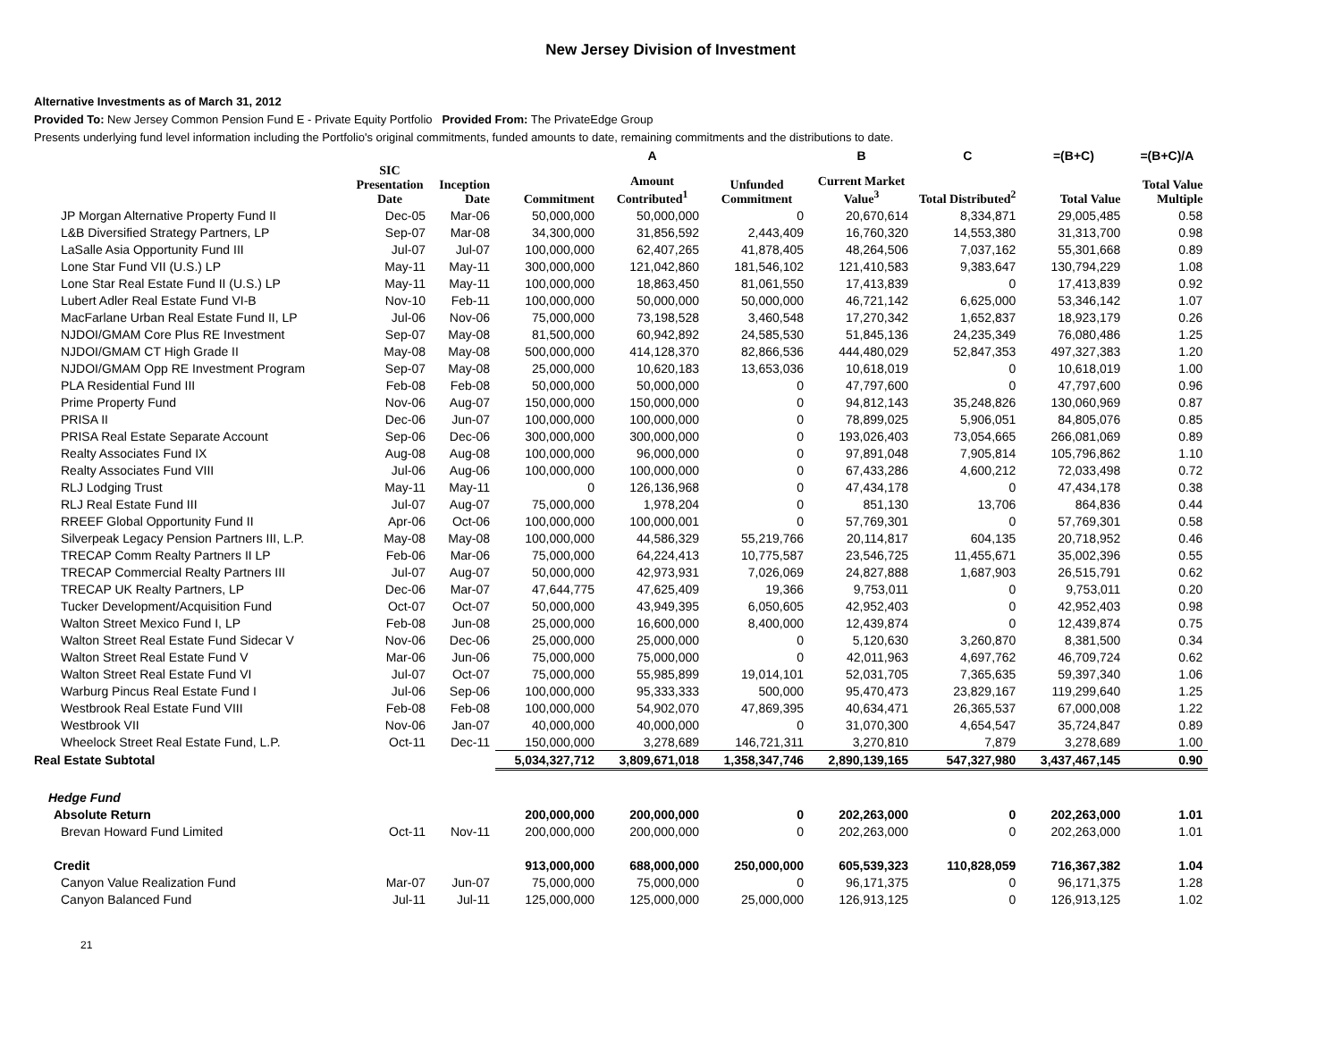New Jersey Division of Investment
Alternative Investments as of March 31, 2012
Provided To: New Jersey Common Pension Fund E - Private Equity Portfolio Provided From: The PrivateEdge Group
Presents underlying fund level information including the Portfolio's original commitments, funded amounts to date, remaining commitments and the distributions to date.
| | | | | A | | B | C | =(B+C) | =(B+C)/A |
| | SIC Presentation Date | Inception Date | Commitment | Amount Contributed<sup>1</sup> | Unfunded Commitment | Current Market Value<sup>3</sup> | Total Distributed<sup>2</sup> | Total Value | Total Value Multiple |
| JP Morgan Alternative Property Fund II | Dec-05 | Mar-06 | 50,000,000 | 50,000,000 | 0 | 20,670,614 | 8,334,871 | 29,005,485 | 0.58 |
| L&B Diversified Strategy Partners, LP | Sep-07 | Mar-08 | 34,300,000 | 31,856,592 | 2,443,409 | 16,760,320 | 14,553,380 | 31,313,700 | 0.98 |
| LaSalle Asia Opportunity Fund III | Jul-07 | Jul-07 | 100,000,000 | 62,407,265 | 41,878,405 | 48,264,506 | 7,037,162 | 55,301,668 | 0.89 |
| Lone Star Fund VII (U.S.) LP | May-11 | May-11 | 300,000,000 | 121,042,860 | 181,546,102 | 121,410,583 | 9,383,647 | 130,794,229 | 1.08 |
| Lone Star Real Estate Fund II (U.S.) LP | May-11 | May-11 | 100,000,000 | 18,863,450 | 81,061,550 | 17,413,839 | 0 | 17,413,839 | 0.92 |
| Lubert Adler Real Estate Fund VI-B | Nov-10 | Feb-11 | 100,000,000 | 50,000,000 | 50,000,000 | 46,721,142 | 6,625,000 | 53,346,142 | 1.07 |
| MacFarlane Urban Real Estate Fund II, LP | Jul-06 | Nov-06 | 75,000,000 | 73,198,528 | 3,460,548 | 17,270,342 | 1,652,837 | 18,923,179 | 0.26 |
| NJDOI/GMAM Core Plus RE Investment | Sep-07 | May-08 | 81,500,000 | 60,942,892 | 24,585,530 | 51,845,136 | 24,235,349 | 76,080,486 | 1.25 |
| NJDOI/GMAM CT High Grade II | May-08 | May-08 | 500,000,000 | 414,128,370 | 82,866,536 | 444,480,029 | 52,847,353 | 497,327,383 | 1.20 |
| NJDOI/GMAM Opp RE Investment Program | Sep-07 | May-08 | 25,000,000 | 10,620,183 | 13,653,036 | 10,618,019 | 0 | 10,618,019 | 1.00 |
| PLA Residential Fund III | Feb-08 | Feb-08 | 50,000,000 | 50,000,000 | 0 | 47,797,600 | 0 | 47,797,600 | 0.96 |
| Prime Property Fund | Nov-06 | Aug-07 | 150,000,000 | 150,000,000 | 0 | 94,812,143 | 35,248,826 | 130,060,969 | 0.87 |
| PRISA II | Dec-06 | Jun-07 | 100,000,000 | 100,000,000 | 0 | 78,899,025 | 5,906,051 | 84,805,076 | 0.85 |
| PRISA Real Estate Separate Account | Sep-06 | Dec-06 | 300,000,000 | 300,000,000 | 0 | 193,026,403 | 73,054,665 | 266,081,069 | 0.89 |
| Realty Associates Fund IX | Aug-08 | Aug-08 | 100,000,000 | 96,000,000 | 0 | 97,891,048 | 7,905,814 | 105,796,862 | 1.10 |
| Realty Associates Fund VIII | Jul-06 | Aug-06 | 100,000,000 | 100,000,000 | 0 | 67,433,286 | 4,600,212 | 72,033,498 | 0.72 |
| RLJ Lodging Trust | May-11 | May-11 | 0 | 126,136,968 | 0 | 47,434,178 | 0 | 47,434,178 | 0.38 |
| RLJ Real Estate Fund III | Jul-07 | Aug-07 | 75,000,000 | 1,978,204 | 0 | 851,130 | 13,706 | 864,836 | 0.44 |
| RREEF Global Opportunity Fund II | Apr-06 | Oct-06 | 100,000,000 | 100,000,001 | 0 | 57,769,301 | 0 | 57,769,301 | 0.58 |
| Silverpeak Legacy Pension Partners III, L.P. | May-08 | May-08 | 100,000,000 | 44,586,329 | 55,219,766 | 20,114,817 | 604,135 | 20,718,952 | 0.46 |
| TRECAP Comm Realty Partners II LP | Feb-06 | Mar-06 | 75,000,000 | 64,224,413 | 10,775,587 | 23,546,725 | 11,455,671 | 35,002,396 | 0.55 |
| TRECAP Commercial Realty Partners III | Jul-07 | Aug-07 | 50,000,000 | 42,973,931 | 7,026,069 | 24,827,888 | 1,687,903 | 26,515,791 | 0.62 |
| TRECAP UK Realty Partners, LP | Dec-06 | Mar-07 | 47,644,775 | 47,625,409 | 19,366 | 9,753,011 | 0 | 9,753,011 | 0.20 |
| Tucker Development/Acquisition Fund | Oct-07 | Oct-07 | 50,000,000 | 43,949,395 | 6,050,605 | 42,952,403 | 0 | 42,952,403 | 0.98 |
| Walton Street Mexico Fund I, LP | Feb-08 | Jun-08 | 25,000,000 | 16,600,000 | 8,400,000 | 12,439,874 | 0 | 12,439,874 | 0.75 |
| Walton Street Real Estate Fund Sidecar V | Nov-06 | Dec-06 | 25,000,000 | 25,000,000 | 0 | 5,120,630 | 3,260,870 | 8,381,500 | 0.34 |
| Walton Street Real Estate Fund V | Mar-06 | Jun-06 | 75,000,000 | 75,000,000 | 0 | 42,011,963 | 4,697,762 | 46,709,724 | 0.62 |
| Walton Street Real Estate Fund VI | Jul-07 | Oct-07 | 75,000,000 | 55,985,899 | 19,014,101 | 52,031,705 | 7,365,635 | 59,397,340 | 1.06 |
| Warburg Pincus Real Estate Fund I | Jul-06 | Sep-06 | 100,000,000 | 95,333,333 | 500,000 | 95,470,473 | 23,829,167 | 119,299,640 | 1.25 |
| Westbrook Real Estate Fund VIII | Feb-08 | Feb-08 | 100,000,000 | 54,902,070 | 47,869,395 | 40,634,471 | 26,365,537 | 67,000,008 | 1.22 |
| Westbrook VII | Nov-06 | Jan-07 | 40,000,000 | 40,000,000 | 0 | 31,070,300 | 4,654,547 | 35,724,847 | 0.89 |
| Wheelock Street Real Estate Fund, L.P. | Oct-11 | Dec-11 | 150,000,000 | 3,278,689 | 146,721,311 | 3,270,810 | 7,879 | 3,278,689 | 1.00 |
| Real Estate Subtotal | | | 5,034,327,712 | 3,809,671,018 | 1,358,347,746 | 2,890,139,165 | 547,327,980 | 3,437,467,145 | 0.90 |
| Hedge Fund | | | | | | | | | |
| Absolute Return | | | 200,000,000 | 200,000,000 | 0 | 202,263,000 | 0 | 202,263,000 | 1.01 |
| Brevan Howard Fund Limited | Oct-11 | Nov-11 | 200,000,000 | 200,000,000 | 0 | 202,263,000 | 0 | 202,263,000 | 1.01 |
| Credit | | | 913,000,000 | 688,000,000 | 250,000,000 | 605,539,323 | 110,828,059 | 716,367,382 | 1.04 |
| Canyon Value Realization Fund | Mar-07 | Jun-07 | 75,000,000 | 75,000,000 | 0 | 96,171,375 | 0 | 96,171,375 | 1.28 |
| Canyon Balanced Fund | Jul-11 | Jul-11 | 125,000,000 | 125,000,000 | 25,000,000 | 126,913,125 | 0 | 126,913,125 | 1.02 |
21